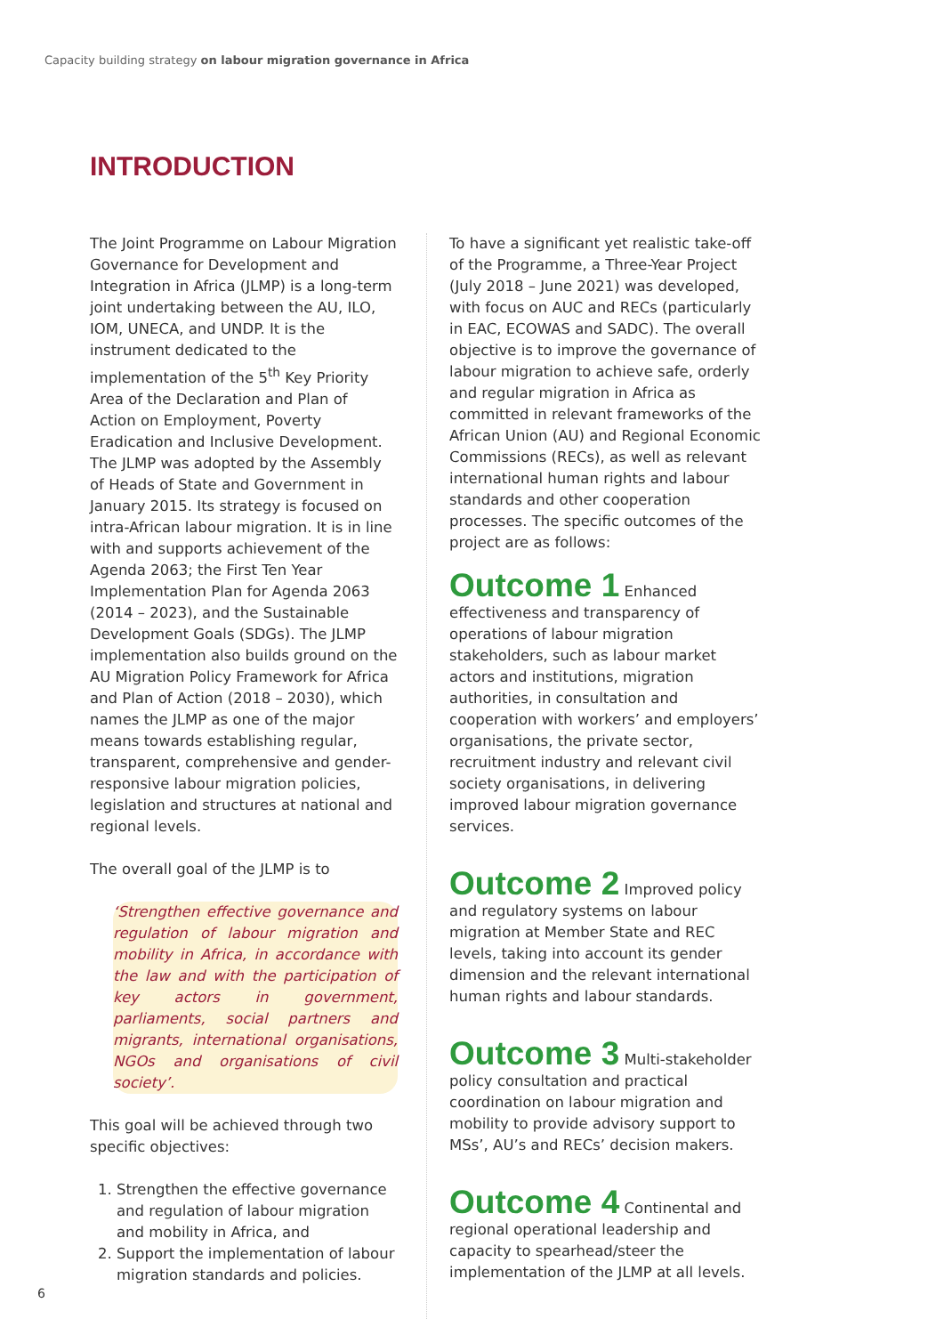Capacity building strategy on labour migration governance in Africa
INTRODUCTION
The Joint Programme on Labour Migration Governance for Development and Integration in Africa (JLMP) is a long-term joint undertaking between the AU, ILO, IOM, UNECA, and UNDP. It is the instrument dedicated to the implementation of the 5<sup>th</sup> Key Priority Area of the Declaration and Plan of Action on Employment, Poverty Eradication and Inclusive Development. The JLMP was adopted by the Assembly of Heads of State and Government in January 2015. Its strategy is focused on intra-African labour migration. It is in line with and supports achievement of the Agenda 2063; the First Ten Year Implementation Plan for Agenda 2063 (2014 – 2023), and the Sustainable Development Goals (SDGs). The JLMP implementation also builds ground on the AU Migration Policy Framework for Africa and Plan of Action (2018 – 2030), which names the JLMP as one of the major means towards establishing regular, transparent, comprehensive and gender-responsive labour migration policies, legislation and structures at national and regional levels.
The overall goal of the JLMP is to
‘Strengthen effective governance and regulation of labour migration and mobility in Africa, in accordance with the law and with the participation of key actors in government, parliaments, social partners and migrants, international organisations, NGOs and organisations of civil society’.
This goal will be achieved through two specific objectives:
1. Strengthen the effective governance and regulation of labour migration and mobility in Africa, and
2. Support the implementation of labour migration standards and policies.
To have a significant yet realistic take-off of the Programme, a Three-Year Project (July 2018 – June 2021) was developed, with focus on AUC and RECs (particularly in EAC, ECOWAS and SADC). The overall objective is to improve the governance of labour migration to achieve safe, orderly and regular migration in Africa as committed in relevant frameworks of the African Union (AU) and Regional Economic Commissions (RECs), as well as relevant international human rights and labour standards and other cooperation processes. The specific outcomes of the project are as follows:
Outcome 1 Enhanced effectiveness and transparency of operations of labour migration stakeholders, such as labour market actors and institutions, migration authorities, in consultation and cooperation with workers’ and employers’ organisations, the private sector, recruitment industry and relevant civil society organisations, in delivering improved labour migration governance services.
Outcome 2 Improved policy and regulatory systems on labour migration at Member State and REC levels, taking into account its gender dimension and the relevant international human rights and labour standards.
Outcome 3 Multi-stakeholder policy consultation and practical coordination on labour migration and mobility to provide advisory support to MSs’, AU’s and RECs’ decision makers.
Outcome 4 Continental and regional operational leadership and capacity to spearhead/steer the implementation of the JLMP at all levels.
6